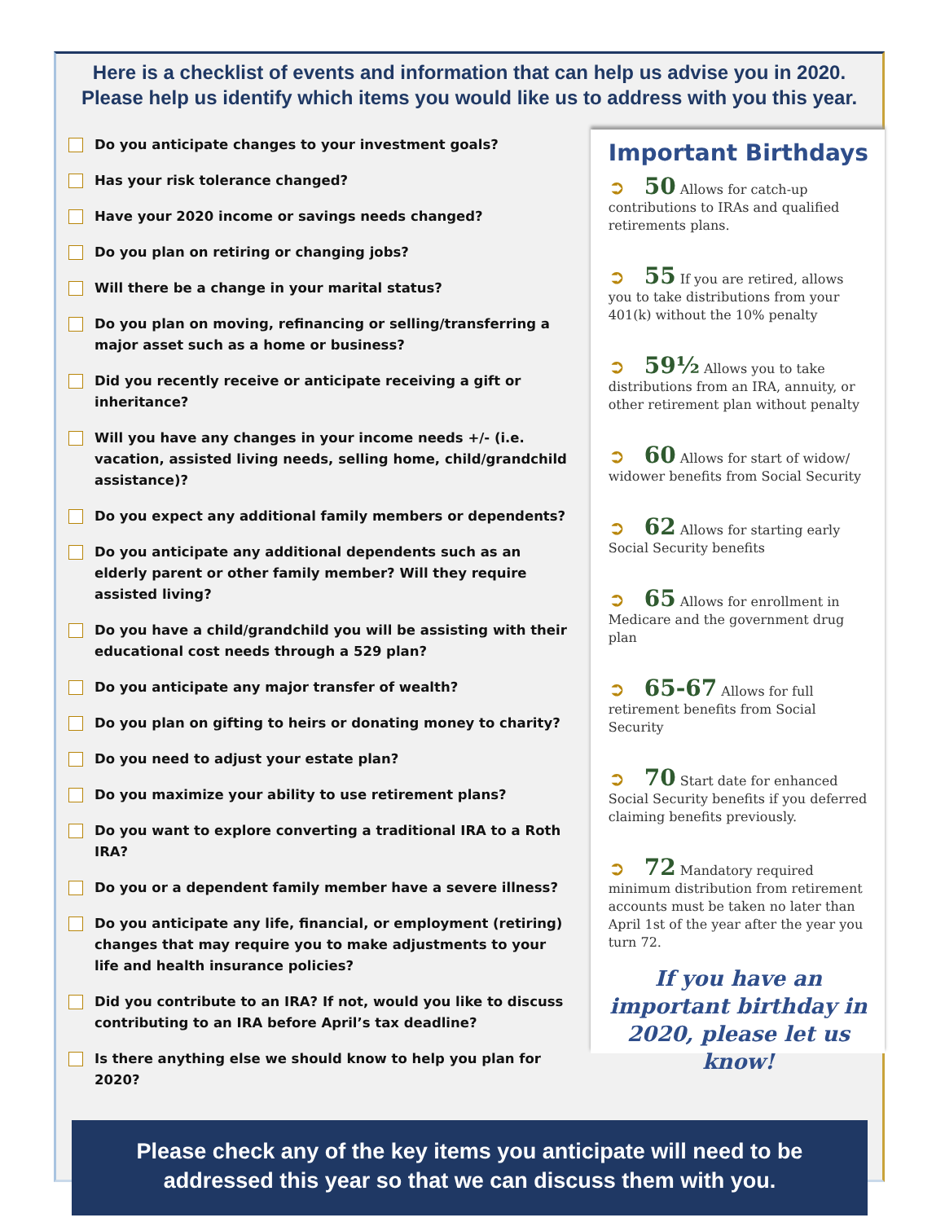Here is a checklist of events and information that can help us advise you in 2020.
Please help us identify which items you would like us to address with you this year.
Do you anticipate changes to your investment goals?
Has your risk tolerance changed?
Have your 2020 income or savings needs changed?
Do you plan on retiring or changing jobs?
Will there be a change in your marital status?
Do you plan on moving, refinancing or selling/transferring a major asset such as a home or business?
Did you recently receive or anticipate receiving a gift or inheritance?
Will you have any changes in your income needs +/- (i.e. vacation, assisted living needs, selling home, child/grandchild assistance)?
Do you expect any additional family members or dependents?
Do you anticipate any additional dependents such as an elderly parent or other family member? Will they require assisted living?
Do you have a child/grandchild you will be assisting with their educational cost needs through a 529 plan?
Do you anticipate any major transfer of wealth?
Do you plan on gifting to heirs or donating money to charity?
Do you need to adjust your estate plan?
Do you maximize your ability to use retirement plans?
Do you want to explore converting a traditional IRA to a Roth IRA?
Do you or a dependent family member have a severe illness?
Do you anticipate any life, financial, or employment (retiring) changes that may require you to make adjustments to your life and health insurance policies?
Did you contribute to an IRA? If not, would you like to discuss contributing to an IRA before April’s tax deadline?
Is there anything else we should know to help you plan for 2020?
Important Birthdays
➲ 50 Allows for catch-up contributions to IRAs and qualified retirements plans.
➲ 55 If you are retired, allows you to take distributions from your 401(k) without the 10% penalty
➲ 59½ Allows you to take distributions from an IRA, annuity, or other retirement plan without penalty
➲ 60 Allows for start of widow/ widower benefits from Social Security
➲ 62 Allows for starting early Social Security benefits
➲ 65 Allows for enrollment in Medicare and the government drug plan
➲ 65-67 Allows for full retirement benefits from Social Security
➲ 70 Start date for enhanced Social Security benefits if you deferred claiming benefits previously.
➲ 72 Mandatory required minimum distribution from retirement accounts must be taken no later than April 1st of the year after the year you turn 72.
If you have an important birthday in 2020, please let us know!
Please check any of the key items you anticipate will need to be
addressed this year so that we can discuss them with you.